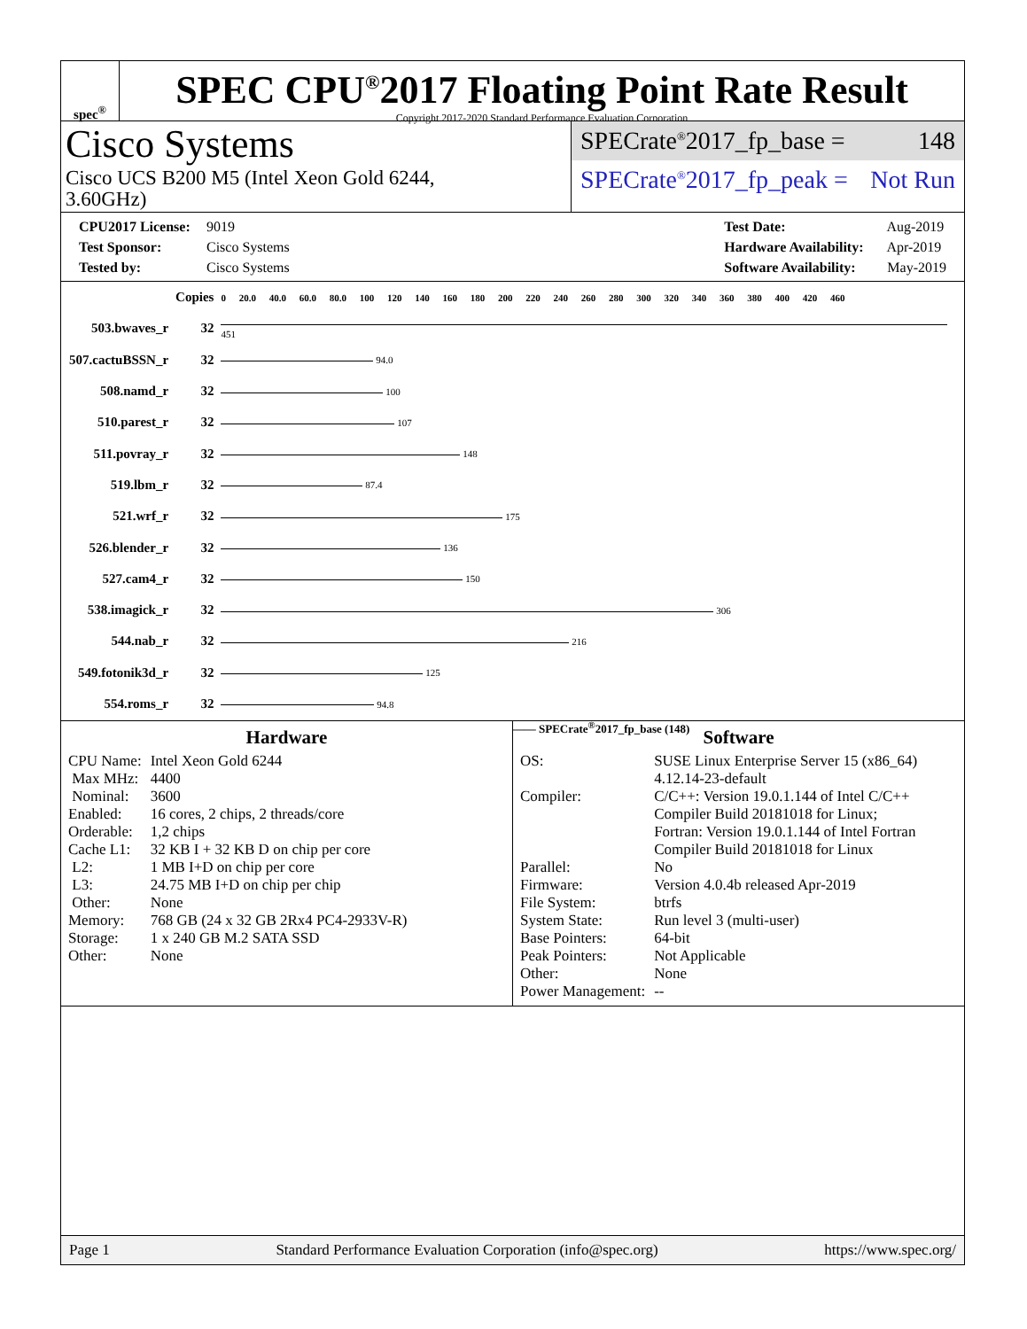spec<sup>®</sup>
SPEC CPU<sup>®</sup>2017 Floating Point Rate Result
Copyright 2017-2020 Standard Performance Evaluation Corporation
Cisco Systems
Cisco UCS B200 M5 (Intel Xeon Gold 6244,
3.60GHz)
SPECrate<sup>®</sup>2017_fp_base = 148
SPECrate<sup>®</sup>2017_fp_peak = Not Run
CPU2017 License: 9019
Test Sponsor: Cisco Systems
Tested by: Cisco Systems
Test Date: Aug-2019
Hardware Availability: Apr-2019
Software Availability: May-2019
| | Copies | 0 20.0 40.0 60.0 80.0 100 120 140 160 180 200 220 240 260 280 300 320 340 360 380 400 420 460 |
| 503.bwaves_r | 32 | 451 |
| 507.cactuBSSN_r | 32 | 94.0 |
| 508.namd_r | 32 | 100 |
| 510.parest_r | 32 | 107 |
| 511.povray_r | 32 | 148 |
| 519.lbm_r | 32 | 87.4 |
| 521.wrf_r | 32 | 175 |
| 526.blender_r | 32 | 136 |
| 527.cam4_r | 32 | 150 |
| 538.imagick_r | 32 | 306 |
| 544.nab_r | 32 | 216 |
| 549.fotonik3d_r | 32 | 125 |
| 554.roms_r | 32 | 94.8 |
—— SPECrate<sup>®</sup>2017_fp_base (148)
Hardware
| CPU Name: | Intel Xeon Gold 6244 |
| Max MHz: | 4400 |
| Nominal: | 3600 |
| Enabled: | 16 cores, 2 chips, 2 threads/core |
| Orderable: | 1,2 chips |
| Cache L1: | 32 KB I + 32 KB D on chip per core |
| L2: | 1 MB I+D on chip per core |
| L3: | 24.75 MB I+D on chip per chip |
| Other: | None |
| Memory: | 768 GB (24 x 32 GB 2Rx4 PC4-2933V-R) |
| Storage: | 1 x 240 GB M.2 SATA SSD |
| Other: | None |
Software
| OS: | SUSE Linux Enterprise Server 15 (x86_64) 4.12.14-23-default |
| Compiler: | C/C++: Version 19.0.1.144 of Intel C/C++ Compiler Build 20181018 for Linux; Fortran: Version 19.0.1.144 of Intel Fortran Compiler Build 20181018 for Linux |
| Parallel: | No |
| Firmware: | Version 4.0.4b released Apr-2019 |
| File System: | btrfs |
| System State: | Run level 3 (multi-user) |
| Base Pointers: | 64-bit |
| Peak Pointers: | Not Applicable |
| Other: | None |
| Power Management: | -- |
Page 1 Standard Performance Evaluation Corporation (info@spec.org) https://www.spec.org/